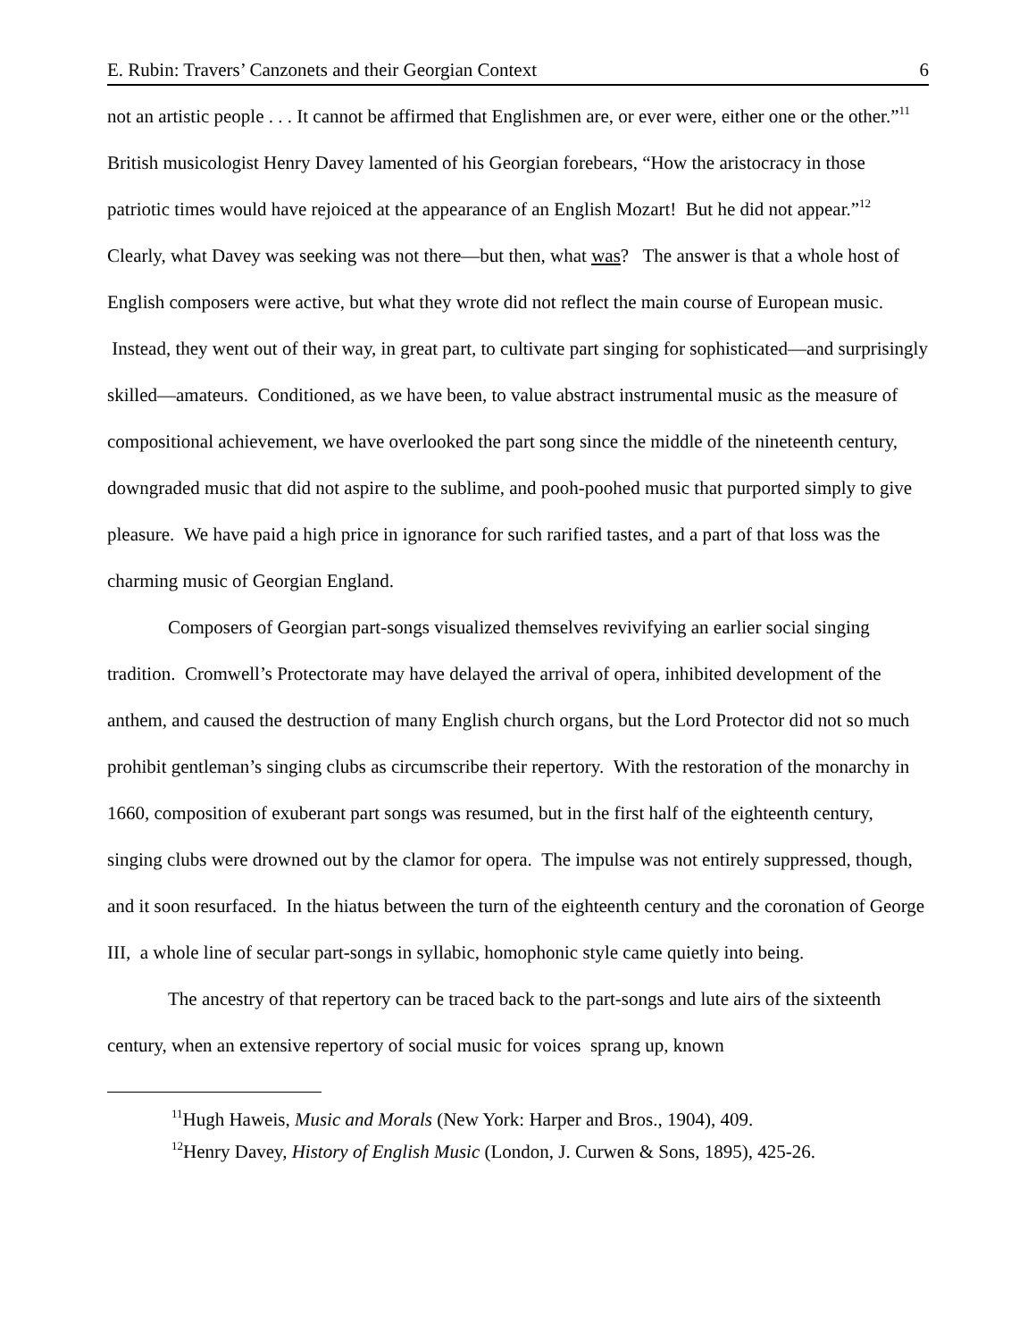E. Rubin: Travers’ Canzonets and their Georgian Context 6
not an artistic people . . . It cannot be affirmed that Englishmen are, or ever were, either one or the other.”<sup>11</sup> British musicologist Henry Davey lamented of his Georgian forebears, “How the aristocracy in those patriotic times would have rejoiced at the appearance of an English Mozart! But he did not appear.”<sup>12</sup> Clearly, what Davey was seeking was not there—but then, what was? The answer is that a whole host of English composers were active, but what they wrote did not reflect the main course of European music. Instead, they went out of their way, in great part, to cultivate part singing for sophisticated—and surprisingly skilled—amateurs. Conditioned, as we have been, to value abstract instrumental music as the measure of compositional achievement, we have overlooked the part song since the middle of the nineteenth century, downgraded music that did not aspire to the sublime, and pooh-poohed music that purported simply to give pleasure. We have paid a high price in ignorance for such rarified tastes, and a part of that loss was the charming music of Georgian England.
Composers of Georgian part-songs visualized themselves revivifying an earlier social singing tradition. Cromwell’s Protectorate may have delayed the arrival of opera, inhibited development of the anthem, and caused the destruction of many English church organs, but the Lord Protector did not so much prohibit gentleman’s singing clubs as circumscribe their repertory. With the restoration of the monarchy in 1660, composition of exuberant part songs was resumed, but in the first half of the eighteenth century, singing clubs were drowned out by the clamor for opera. The impulse was not entirely suppressed, though, and it soon resurfaced. In the hiatus between the turn of the eighteenth century and the coronation of George III, a whole line of secular part-songs in syllabic, homophonic style came quietly into being.
The ancestry of that repertory can be traced back to the part-songs and lute airs of the sixteenth century, when an extensive repertory of social music for voices sprang up, known
<sup>11</sup> Hugh Haweis, Music and Morals (New York: Harper and Bros., 1904), 409.
<sup>12</sup> Henry Davey, History of English Music (London, J. Curwen & Sons, 1895), 425-26.